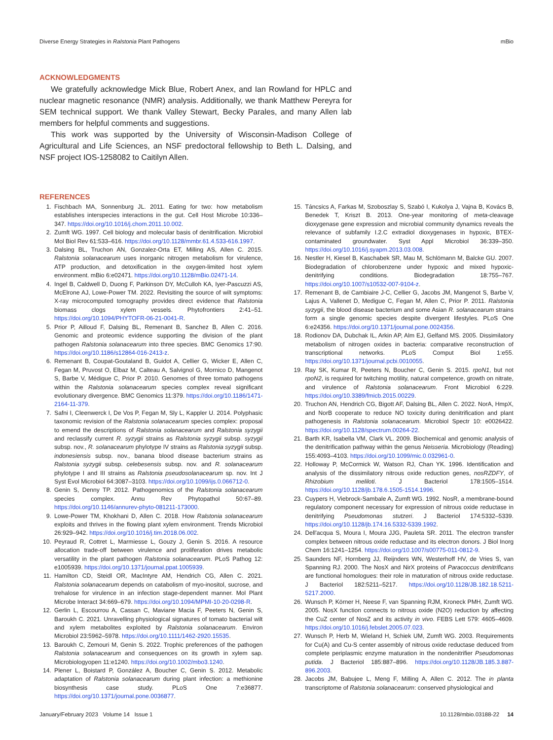Diverse Energy Strategies in Ralstonia Plant Pathogens mBio
ACKNOWLEDGMENTS
We gratefully acknowledge Mick Blue, Robert Anex, and Ian Rowland for HPLC and nuclear magnetic resonance (NMR) analysis. Additionally, we thank Matthew Pereyra for SEM technical support. We thank Valley Stewart, Becky Parales, and many Allen lab members for helpful comments and suggestions.
This work was supported by the University of Wisconsin-Madison College of Agricultural and Life Sciences, an NSF predoctoral fellowship to Beth L. Dalsing, and NSF project IOS-1258082 to Caitilyn Allen.
REFERENCES
1. Fischbach MA, Sonnenburg JL. 2011. Eating for two: how metabolism establishes interspecies interactions in the gut. Cell Host Microbe 10:336–347. https://doi.org/10.1016/j.chom.2011.10.002.
2. Zumft WG. 1997. Cell biology and molecular basis of denitrification. Microbiol Mol Biol Rev 61:533–616. https://doi.org/10.1128/mmbr.61.4.533-616.1997.
3. Dalsing BL, Truchon AN, Gonzalez-Orta ET, Milling AS, Allen C. 2015. Ralstonia solanacearum uses inorganic nitrogen metabolism for virulence, ATP production, and detoxification in the oxygen-limited host xylem environment. mBio 6:e02471. https://doi.org/10.1128/mBio.02471-14.
4. Ingel B, Caldwell D, Duong F, Parkinson DY, McCulloh KA, Iyer-Pascuzzi AS, McElrone AJ, Lowe-Power TM. 2022. Revisiting the source of wilt symptoms: X-ray microcomputed tomography provides direct evidence that Ralstonia biomass clogs xylem vessels. Phytofrontiers 2:41–51. https://doi.org/10.1094/PHYTOFR-06-21-0041-R.
5. Prior P, Ailloud F, Dalsing BL, Remenant B, Sanchez B, Allen C. 2016. Genomic and proteomic evidence supporting the division of the plant pathogen Ralstonia solanacearum into three species. BMC Genomics 17:90. https://doi.org/10.1186/s12864-016-2413-z.
6. Remenant B, Coupat-Goutaland B, Guidot A, Cellier G, Wicker E, Allen C, Fegan M, Pruvost O, Elbaz M, Calteau A, Salvignol G, Mornico D, Mangenot S, Barbe V, Médigue C, Prior P. 2010. Genomes of three tomato pathogens within the Ralstonia solanacearum species complex reveal significant evolutionary divergence. BMC Genomics 11:379. https://doi.org/10.1186/1471-2164-11-379.
7. Safni I, Cleenwerck I, De Vos P, Fegan M, Sly L, Kappler U. 2014. Polyphasic taxonomic revision of the Ralstonia solanacearum species complex: proposal to emend the descriptions of Ralstonia solanacearum and Ralstonia syzygii and reclassify current R. syzygii strains as Ralstonia syzygii subsp. syzygii subsp. nov., R. solanacearum phylotype IV strains as Ralstonia syzygii subsp. indonesiensis subsp. nov., banana blood disease bacterium strains as Ralstonia syzygii subsp. celebesensis subsp. nov. and R. solanacearum phylotype I and III strains as Ralstonia pseudosolanacearum sp. nov. Int J Syst Evol Microbiol 64:3087–3103. https://doi.org/10.1099/ijs.0.066712-0.
8. Genin S, Denny TP. 2012. Pathogenomics of the Ralstonia solanacearum species complex. Annu Rev Phytopathol 50:67–89. https://doi.org/10.1146/annurev-phyto-081211-173000.
9. Lowe-Power TM, Khokhani D, Allen C. 2018. How Ralstonia solanacearum exploits and thrives in the flowing plant xylem environment. Trends Microbiol 26:929–942. https://doi.org/10.1016/j.tim.2018.06.002.
10. Peyraud R, Cottret L, Marmiesse L, Gouzy J, Genin S. 2016. A resource allocation trade-off between virulence and proliferation drives metabolic versatility in the plant pathogen Ralstonia solanacearum. PLoS Pathog 12: e1005939. https://doi.org/10.1371/journal.ppat.1005939.
11. Hamilton CD, Steidl OR, MacIntyre AM, Hendrich CG, Allen C. 2021. Ralstonia solanacearum depends on catabolism of myo-inositol, sucrose, and trehalose for virulence in an infection stage-dependent manner. Mol Plant Microbe Interact 34:669–679. https://doi.org/10.1094/MPMI-10-20-0298-R.
12. Gerlin L, Escourrou A, Cassan C, Maviane Macia F, Peeters N, Genin S, Baroukh C. 2021. Unravelling physiological signatures of tomato bacterial wilt and xylem metabolites exploited by Ralstonia solanacearum. Environ Microbiol 23:5962–5978. https://doi.org/10.1111/1462-2920.15535.
13. Baroukh C, Zemouri M, Genin S. 2022. Trophic preferences of the pathogen Ralstonia solanacearum and consequences on its growth in xylem sap. Microbiologyopen 11:e1240. https://doi.org/10.1002/mbo3.1240.
14. Plener L, Boistard P, González A, Boucher C, Genin S. 2012. Metabolic adaptation of Ralstonia solanacearum during plant infection: a methionine biosynthesis case study. PLoS One 7:e36877. https://doi.org/10.1371/journal.pone.0036877.
15. Táncsics A, Farkas M, Szoboszlay S, Szabó I, Kukolya J, Vajna B, Kovács B, Benedek T, Kriszt B. 2013. One-year monitoring of meta-cleavage dioxygenase gene expression and microbial community dynamics reveals the relevance of subfamily I.2.C extradiol dioxygenases in hypoxic, BTEX-contaminated groundwater. Syst Appl Microbiol 36:339–350. https://doi.org/10.1016/j.syapm.2013.03.008.
16. Nestler H, Kiesel B, Kaschabek SR, Mau M, Schlömann M, Balcke GU. 2007. Biodegradation of chlorobenzene under hypoxic and mixed hypoxic-denitrifying conditions. Biodegradation 18:755–767. https://doi.org/10.1007/s10532-007-9104-z.
17. Remenant B, de Cambiaire J-C, Cellier G, Jacobs JM, Mangenot S, Barbe V, Lajus A, Vallenet D, Medigue C, Fegan M, Allen C, Prior P. 2011. Ralstonia syzygii, the blood disease bacterium and some Asian R. solanacearum strains form a single genomic species despite divergent lifestyles. PLoS One 6:e24356. https://doi.org/10.1371/journal.pone.0024356.
18. Rodionov DA, Dubchak IL, Arkin AP, Alm EJ, Gelfand MS. 2005. Dissimilatory metabolism of nitrogen oxides in bacteria: comparative reconstruction of transcriptional networks. PLoS Comput Biol 1:e55. https://doi.org/10.1371/journal.pcbi.0010055.
19. Ray SK, Kumar R, Peeters N, Boucher C, Genin S. 2015. rpoN1, but not rpoN2, is required for twitching motility, natural competence, growth on nitrate, and virulence of Ralstonia solanacearum. Front Microbiol 6:229. https://doi.org/10.3389/fmicb.2015.00229.
20. Truchon AN, Hendrich CG, Bigott AF, Dalsing BL, Allen C. 2022. NorA, HmpX, and NorB cooperate to reduce NO toxicity during denitrification and plant pathogenesis in Ralstonia solanacearum. Microbiol Spectr 10: e0026422. https://doi.org/10.1128/spectrum.00264-22.
21. Barth KR, Isabella VM, Clark VL. 2009. Biochemical and genomic analysis of the denitrification pathway within the genus Neisseria. Microbiology (Reading) 155:4093–4103. https://doi.org/10.1099/mic.0.032961-0.
22. Holloway P, McCormick W, Watson RJ, Chan YK. 1996. Identification and analysis of the dissimilatory nitrous oxide reduction genes, nosRZDFY, of Rhizobium meliloti. J Bacteriol 178:1505–1514. https://doi.org/10.1128/jb.178.6.1505-1514.1996.
23. Cuypers H, Viebrock-Sambale A, Zumft WG. 1992. NosR, a membrane-bound regulatory component necessary for expression of nitrous oxide reductase in denitrifying Pseudomonas stutzeri. J Bacteriol 174:5332–5339. https://doi.org/10.1128/jb.174.16.5332-5339.1992.
24. Dell'acqua S, Moura I, Moura JJG, Pauleta SR. 2011. The electron transfer complex between nitrous oxide reductase and its electron donors. J Biol Inorg Chem 16:1241–1254. https://doi.org/10.1007/s00775-011-0812-9.
25. Saunders NF, Hornberg JJ, Reijnders WN, Westerhoff HV, de Vries S, van Spanning RJ. 2000. The NosX and NirX proteins of Paracoccus denitrificans are functional homologues: their role in maturation of nitrous oxide reductase. J Bacteriol 182:5211–5217. https://doi.org/10.1128/JB.182.18.5211-5217.2000.
26. Wunsch P, Körner H, Neese F, van Spanning RJM, Kroneck PMH, Zumft WG. 2005. NosX function connects to nitrous oxide (N2O) reduction by affecting the CuZ center of NosZ and its activity in vivo. FEBS Lett 579: 4605–4609. https://doi.org/10.1016/j.febslet.2005.07.023.
27. Wunsch P, Herb M, Wieland H, Schiek UM, Zumft WG. 2003. Requirements for Cu(A) and Cu-S center assembly of nitrous oxide reductase deduced from complete periplasmic enzyme maturation in the nondenitrifier Pseudomonas putida. J Bacteriol 185:887–896. https://doi.org/10.1128/JB.185.3.887-896.2003.
28. Jacobs JM, Babujee L, Meng F, Milling A, Allen C. 2012. The in planta transcriptome of Ralstonia solanacearum: conserved physiological and
January/February 2023 Volume 14 Issue 1 10.1128/mbio.03188-22 14